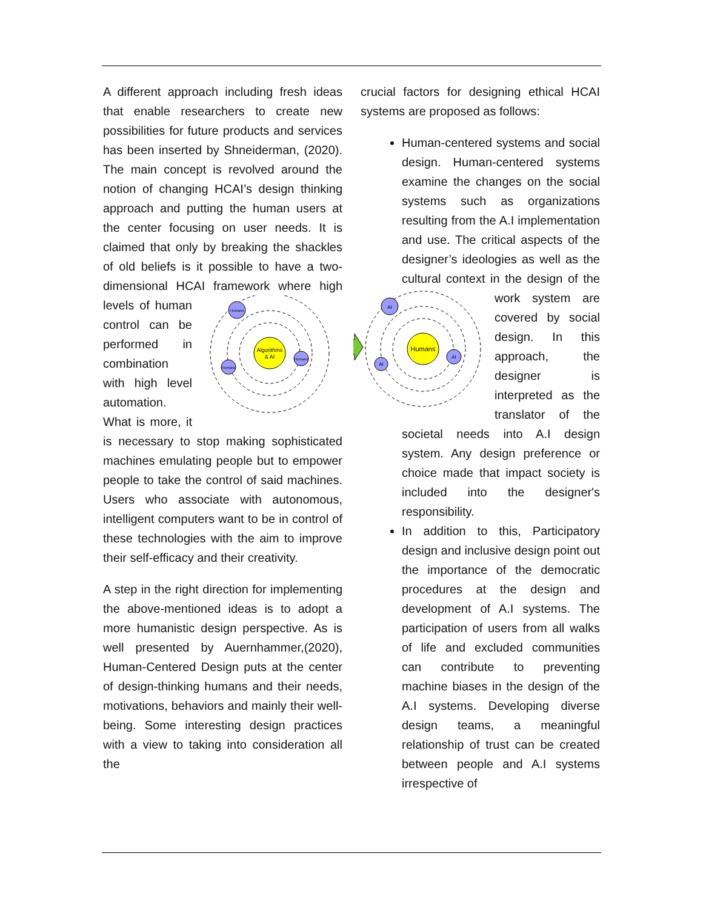A different approach including fresh ideas that enable researchers to create new possibilities for future products and services has been inserted by Shneiderman, (2020). The main concept is revolved around the notion of changing HCAI’s design thinking approach and putting the human users at the center focusing on user needs. It is claimed that only by breaking the shackles of old beliefs is it possible to have a two- dimensional HCAI framework where high levels of
Algorithms
& AI
Humans
Humans
Humans
human control can be performed in combination with high level automation. What is more, it is necessary to stop making sophisticated machines emulating people but to empower people to take the control of said machines. Users who associate with autonomous, intelligent computers want to be in control of these technologies with the aim to improve their self-efficacy and their creativity.
A step in the right direction for implementing the above-mentioned ideas is to adopt a more humanistic design perspective. As is well presented by Auernhammer,(2020), Human-Centered Design puts at the center of design-thinking humans and their needs, motivations, behaviors and mainly their well-being. Some interesting design practices with a view to taking into consideration all the
crucial factors for designing ethical HCAI systems are proposed as follows:
Human-centered systems and social design. Human-centered systems examine the changes on the social systems such as organizations resulting from the A.I implementation and use. The critical aspects of the designer’s ideologies as well as the cultural context in the design of the work
Humans
AI
AI
AI
system are covered by social design. In this approach, the designer is interpreted as the translator of the societal needs into A.I design system. Any design preference or choice made that impact society is included into the designer's responsibility.
In addition to this, Participatory design and inclusive design point out the importance of the democratic procedures at the design and development of A.I systems. The participation of users from all walks of life and excluded communities can contribute to preventing machine biases in the design of the A.I systems. Developing diverse design teams, a meaningful relationship of trust can be created between people and A.I systems irrespective of